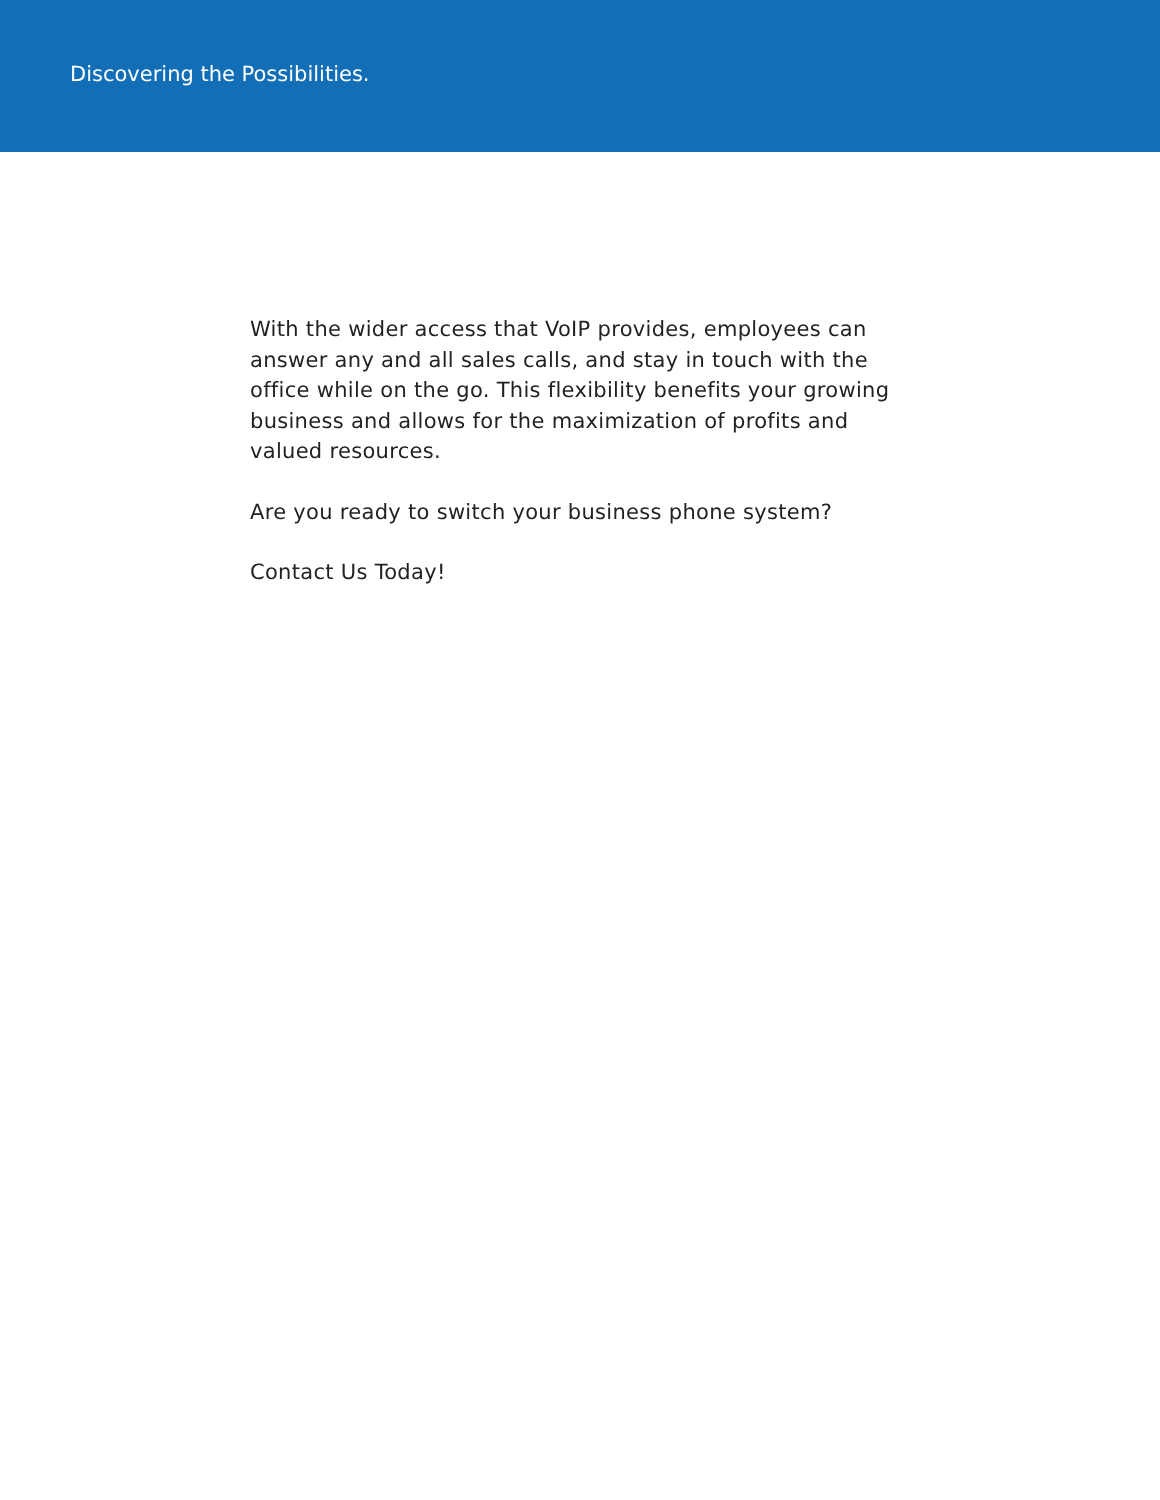Discovering the Possibilities.
With the wider access that VoIP provides, employees can answer any and all sales calls, and stay in touch with the office while on the go. This flexibility benefits your growing business and allows for the maximization of profits and valued resources.
Are you ready to switch your business phone system?
Contact Us Today!